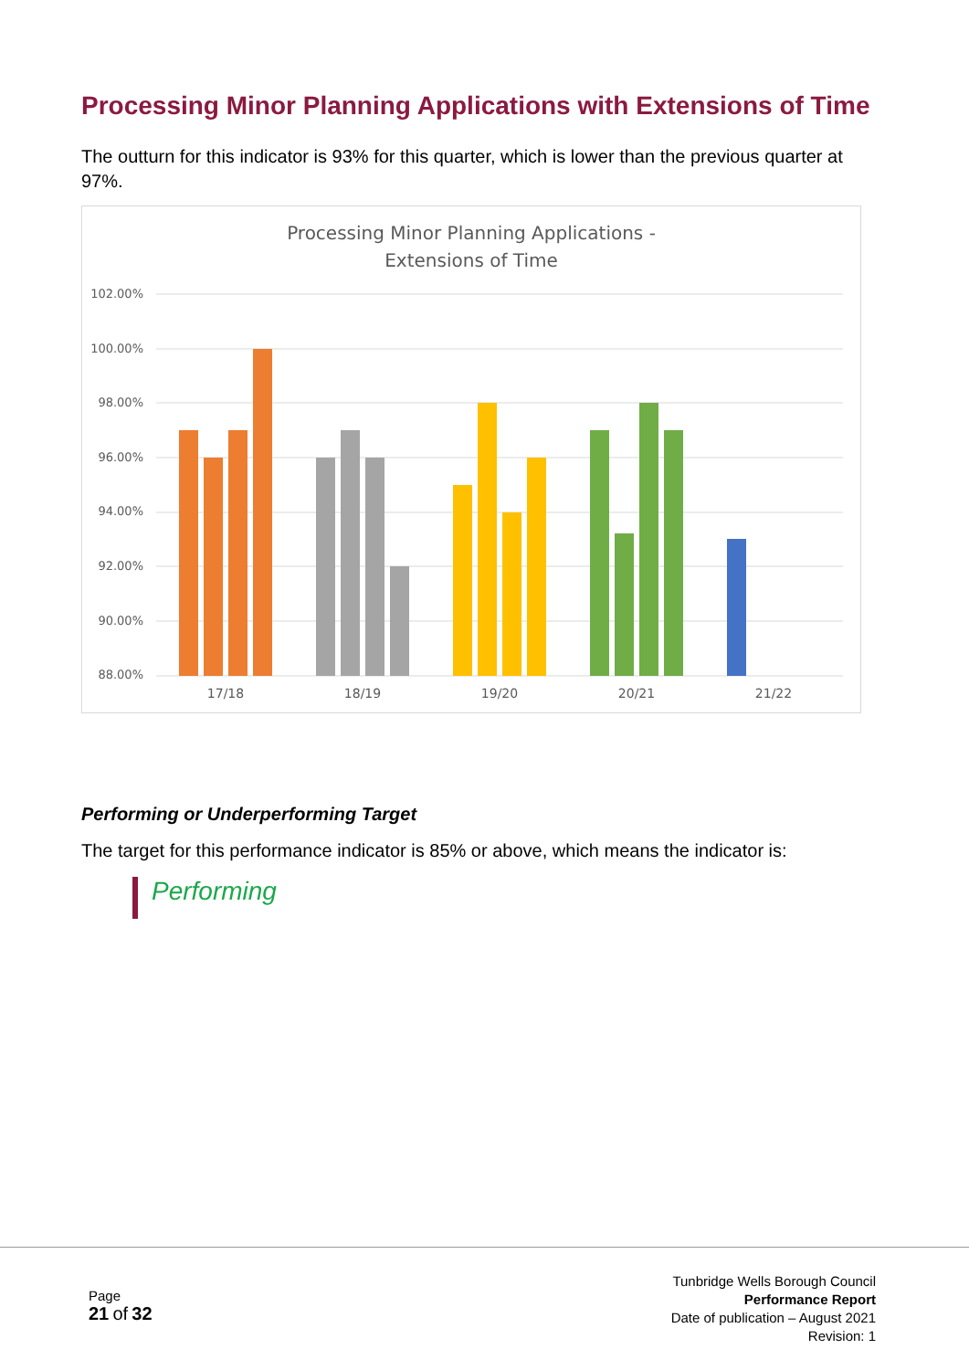Processing Minor Planning Applications with Extensions of Time
The outturn for this indicator is 93% for this quarter, which is lower than the previous quarter at 97%.
Processing Minor Planning Applications -
Extensions of Time
102.00%
100.00%
98.00%
96.00%
94.00%
92.00%
90.00%
88.00%
17/18
18/19
19/20
20/21
21/22
Performing or Underperforming Target
The target for this performance indicator is 85% or above, which means the indicator is:
Performing
Page
21 of 32
Tunbridge Wells Borough Council
Performance Report
Date of publication – August 2021
Revision: 1